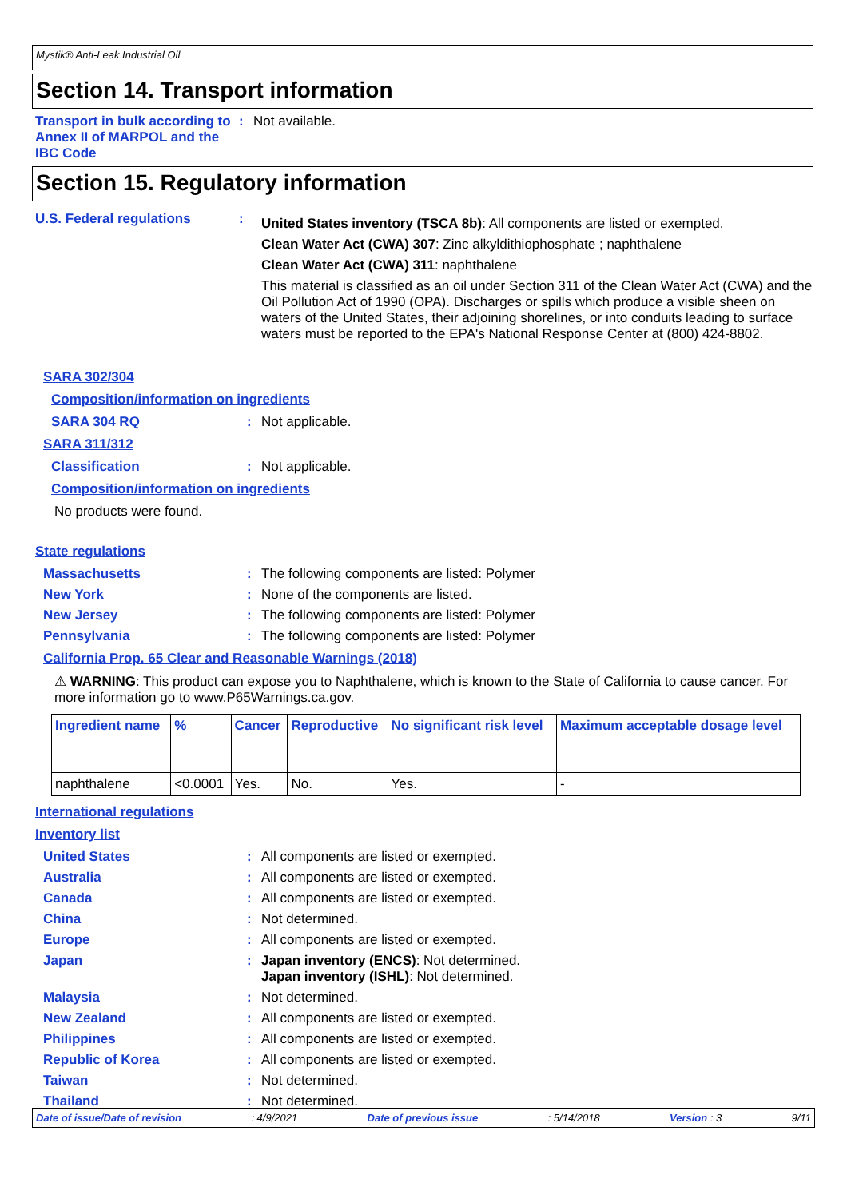Mystik® Anti-Leak Industrial Oil
Section 14. Transport information
Transport in bulk according to Annex II of MARPOL and the IBC Code
: Not available.
Section 15. Regulatory information
U.S. Federal regulations :
United States inventory (TSCA 8b): All components are listed or exempted.
Clean Water Act (CWA) 307: Zinc alkyldithiophosphate ; naphthalene
Clean Water Act (CWA) 311: naphthalene
This material is classified as an oil under Section 311 of the Clean Water Act (CWA) and the Oil Pollution Act of 1990 (OPA). Discharges or spills which produce a visible sheen on waters of the United States, their adjoining shorelines, or into conduits leading to surface waters must be reported to the EPA's National Response Center at (800) 424-8802.
SARA 302/304
Composition/information on ingredients
SARA 304 RQ : Not applicable.
SARA 311/312
Classification : Not applicable.
Composition/information on ingredients
No products were found.
State regulations
Massachusetts : The following components are listed: Polymer
New York : None of the components are listed.
New Jersey : The following components are listed: Polymer
Pennsylvania : The following components are listed: Polymer
California Prop. 65 Clear and Reasonable Warnings (2018)
⚠ WARNING: This product can expose you to Naphthalene, which is known to the State of California to cause cancer. For more information go to www.P65Warnings.ca.gov.
| Ingredient name | % | Cancer | Reproductive | No significant risk level | Maximum acceptable dosage level |
| --- | --- | --- | --- | --- | --- |
| naphthalene | <0.0001 | Yes. | No. | Yes. | - |
International regulations
Inventory list
United States : All components are listed or exempted.
Australia : All components are listed or exempted.
Canada : All components are listed or exempted.
China : Not determined.
Europe : All components are listed or exempted.
Japan : Japan inventory (ENCS): Not determined.
Japan inventory (ISHL): Not determined.
Malaysia : Not determined.
New Zealand : All components are listed or exempted.
Philippines : All components are listed or exempted.
Republic of Korea : All components are listed or exempted.
Taiwan : Not determined.
Thailand : Not determined.
Date of issue/Date of revision : 4/9/2021 Date of previous issue : 5/14/2018 Version : 3 9/11